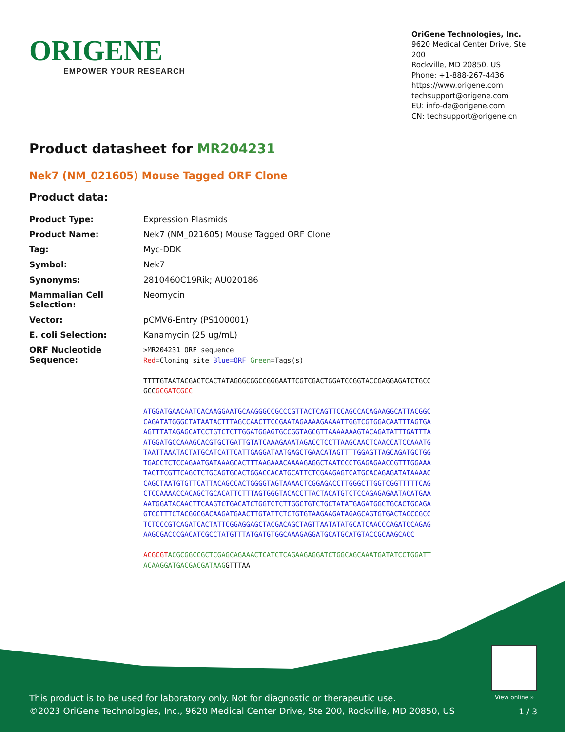ORIGENE
EMPOWER YOUR RESEARCH
OriGene Technologies, Inc.
9620 Medical Center Drive, Ste 200
Rockville, MD 20850, US
Phone: +1-888-267-4436
https://www.origene.com
techsupport@origene.com
EU: info-de@origene.com
CN: techsupport@origene.cn
Product datasheet for MR204231
Nek7 (NM_021605) Mouse Tagged ORF Clone
Product data:
| Product Type: | Expression Plasmids |
| Product Name: | Nek7 (NM_021605) Mouse Tagged ORF Clone |
| Tag: | Myc-DDK |
| Symbol: | Nek7 |
| Synonyms: | 2810460C19Rik; AU020186 |
| Mammalian Cell Selection: | Neomycin |
| Vector: | pCMV6-Entry (PS100001) |
| E. coli Selection: | Kanamycin (25 ug/mL) |
| ORF Nucleotide Sequence: | >MR204231 ORF sequence Red =Cloning site Blue=ORF Green =Tags(s) TTTTGTAATACGACTCACTATAGGGCGGCCGGGAATTCGTCGACTGGATCCGGTACCGAGGAGATCTGCC GCC GCGATCGCC ATGGATGAACAATCACAAGGAATGCAAGGGCCGCCCGTTACTCAGTTCCAGCCACAGAAGGCATTACGGC CAGATATGGGCTATAATACTTTAGCCAACTTCCGAATAGAAAAGAAAATTGGTCGTGGACAATTTAGTGA AGTTTATAGAGCATCCTGTCTCTTGGATGGAGTGCCGGTAGCGTTAAAAAAAGTACAGATATTTGATTTA ATGGATGCCAAAGCACGTGCTGATTGTATCAAAGAAATAGACCTCCTTAAGCAACTCAACCATCCAAATG TAATTAAATACTATGCATCATTCATTGAGGATAATGAGCTGAACATAGTTTTGGAGTTAGCAGATGCTGG TGACCTCTCCAGAATGATAAAGCACTTTAAGAAACAAAAGAGGCTAATCCCTGAGAGAACCGTTTGGAAA TACTTCGTTCAGCTCTGCAGTGCACTGGACCACATGCATTCTCGAAGAGTCATGCACAGAGATATAAAAC CAGCTAATGTGTTCATTACAGCCACTGGGGTAGTAAAACTCGGAGACCTTGGGCTTGGTCGGTTTTTCAG CTCCAAAACCACAGCTGCACATTCTTTAGTGGGTACACCTTACTACATGTCTCCAGAGAGAATACATGAA AATGGATACAACTTCAAGTCTGACATCTGGTCTCTTGGCTGTCTGCTATATGAGATGGCTGCACTGCAGA GTCCTTTCTACGGCGACAAGATGAACTTGTATTCTCTGTGTAAGAAGATAGAGCAGTGTGACTACCCGCC TCTCCCGTCAGATCACTATTCGGAGGAGCTACGACAGCTAGTTAATATATGCATCAACCCAGATCCAGAG AAGCGACCCGACATCGCCTATGTTTATGATGTGGCAAAGAGGATGCATGCATGTACCGCAAGCACC ACGCGT ACGCGGCCGCTCGAGCAGAAACTCATCTCAGAAGAGGATCTGGCAGCAAATGATATCCTGGATT ACAAGGATGACGACGATAAG GTTTAA |
View online »
This product is to be used for laboratory only. Not for diagnostic or therapeutic use.
©2023 OriGene Technologies, Inc., 9620 Medical Center Drive, Ste 200, Rockville, MD 20850, US
1 / 3